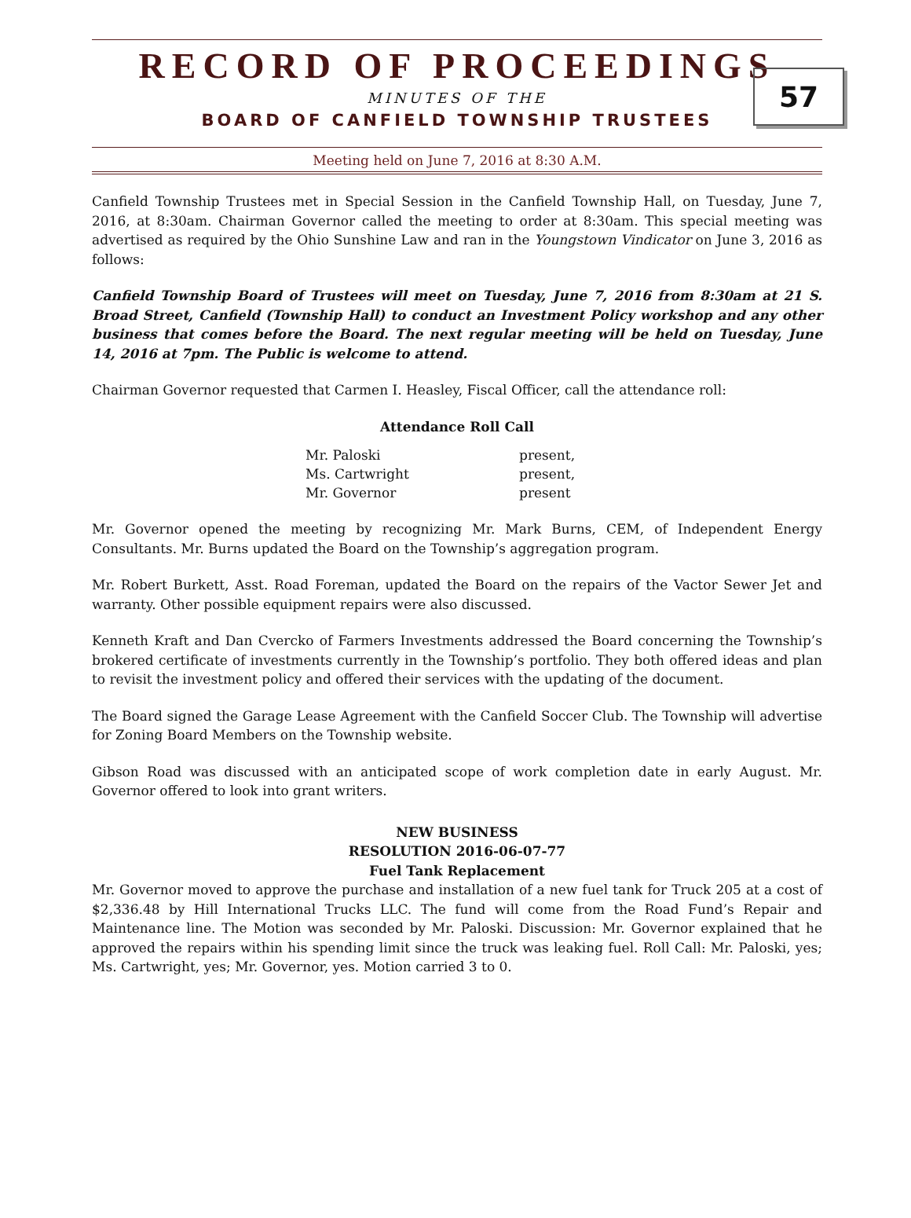RECORD OF PROCEEDINGS
57
MINUTES OF THE
BOARD OF CANFIELD TOWNSHIP TRUSTEES
Meeting held on June 7, 2016 at 8:30 A.M.
Canfield Township Trustees met in Special Session in the Canfield Township Hall, on Tuesday, June 7, 2016, at 8:30am. Chairman Governor called the meeting to order at 8:30am. This special meeting was advertised as required by the Ohio Sunshine Law and ran in the Youngstown Vindicator on June 3, 2016 as follows:
Canfield Township Board of Trustees will meet on Tuesday, June 7, 2016 from 8:30am at 21 S. Broad Street, Canfield (Township Hall) to conduct an Investment Policy workshop and any other business that comes before the Board. The next regular meeting will be held on Tuesday, June 14, 2016 at 7pm. The Public is welcome to attend.
Chairman Governor requested that Carmen I. Heasley, Fiscal Officer, call the attendance roll:
Attendance Roll Call
| Mr. Paloski | present, |
| Ms. Cartwright | present, |
| Mr. Governor | present |
Mr. Governor opened the meeting by recognizing Mr. Mark Burns, CEM, of Independent Energy Consultants. Mr. Burns updated the Board on the Township’s aggregation program.
Mr. Robert Burkett, Asst. Road Foreman, updated the Board on the repairs of the Vactor Sewer Jet and warranty. Other possible equipment repairs were also discussed.
Kenneth Kraft and Dan Cvercko of Farmers Investments addressed the Board concerning the Township’s brokered certificate of investments currently in the Township’s portfolio. They both offered ideas and plan to revisit the investment policy and offered their services with the updating of the document.
The Board signed the Garage Lease Agreement with the Canfield Soccer Club. The Township will advertise for Zoning Board Members on the Township website.
Gibson Road was discussed with an anticipated scope of work completion date in early August. Mr. Governor offered to look into grant writers.
NEW BUSINESS
RESOLUTION 2016-06-07-77
Fuel Tank Replacement
Mr. Governor moved to approve the purchase and installation of a new fuel tank for Truck 205 at a cost of $2,336.48 by Hill International Trucks LLC. The fund will come from the Road Fund’s Repair and Maintenance line. The Motion was seconded by Mr. Paloski. Discussion: Mr. Governor explained that he approved the repairs within his spending limit since the truck was leaking fuel. Roll Call: Mr. Paloski, yes; Ms. Cartwright, yes; Mr. Governor, yes. Motion carried 3 to 0.